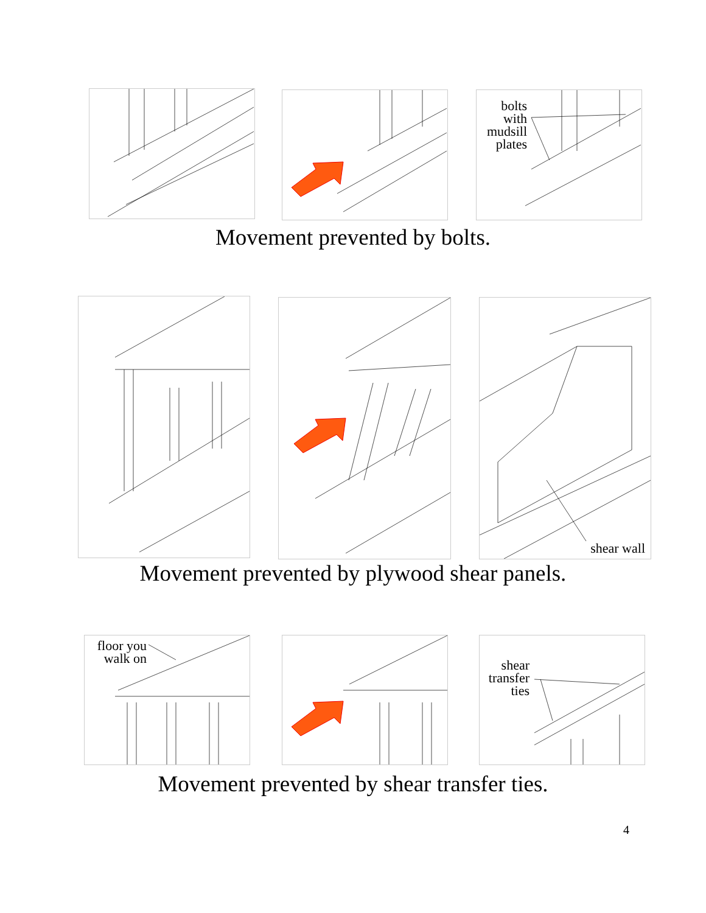bolts
with
mudsill
plates
Movement prevented by bolts.
shear wall
Movement prevented by plywood shear panels.
floor you
walk on
shear
transfer
ties
Movement prevented by shear transfer ties.
4